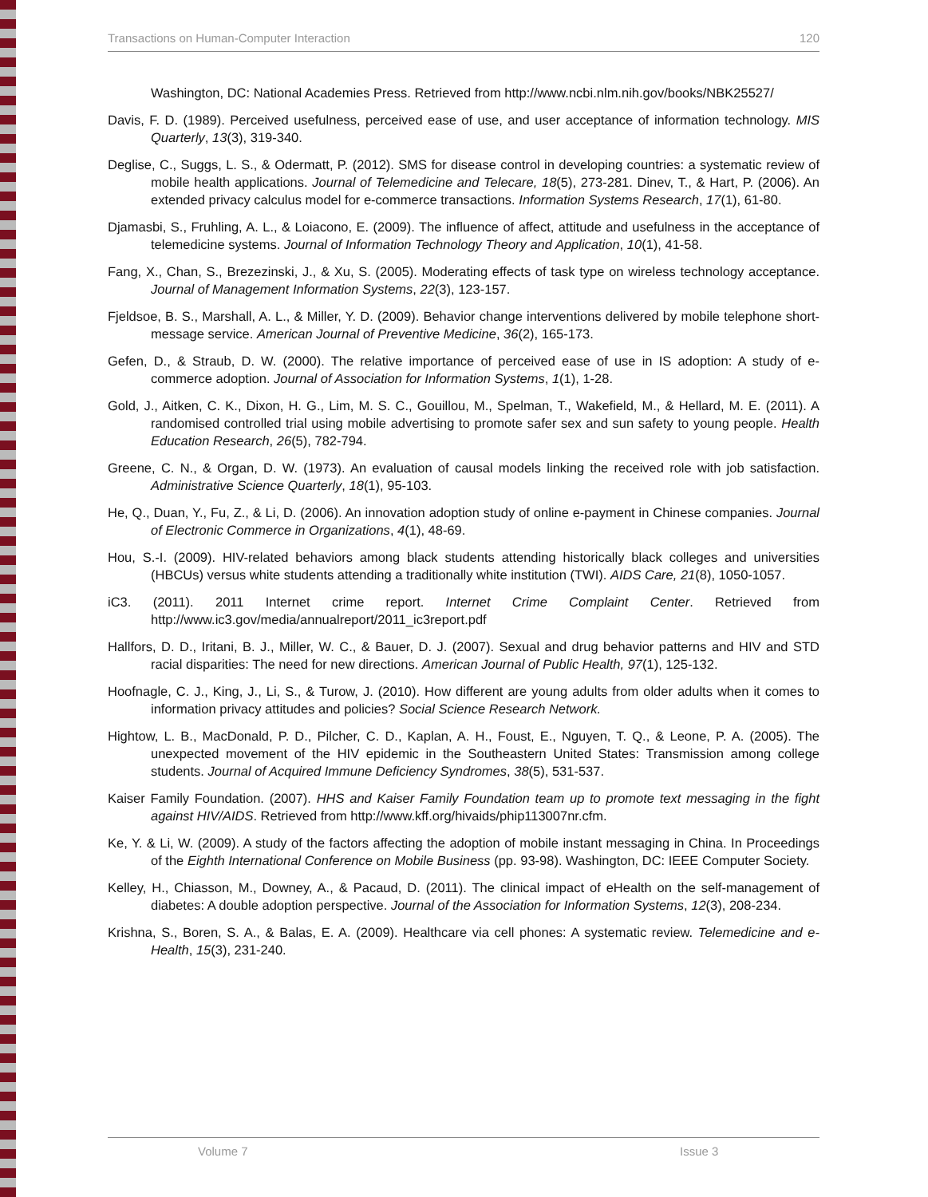Transactions on Human-Computer Interaction 120
Washington, DC: National Academies Press. Retrieved from http://www.ncbi.nlm.nih.gov/books/NBK25527/
Davis, F. D. (1989). Perceived usefulness, perceived ease of use, and user acceptance of information technology. MIS Quarterly, 13(3), 319-340.
Deglise, C., Suggs, L. S., & Odermatt, P. (2012). SMS for disease control in developing countries: a systematic review of mobile health applications. Journal of Telemedicine and Telecare, 18(5), 273-281. Dinev, T., & Hart, P. (2006). An extended privacy calculus model for e-commerce transactions. Information Systems Research, 17(1), 61-80.
Djamasbi, S., Fruhling, A. L., & Loiacono, E. (2009). The influence of affect, attitude and usefulness in the acceptance of telemedicine systems. Journal of Information Technology Theory and Application, 10(1), 41-58.
Fang, X., Chan, S., Brezezinski, J., & Xu, S. (2005). Moderating effects of task type on wireless technology acceptance. Journal of Management Information Systems, 22(3), 123-157.
Fjeldsoe, B. S., Marshall, A. L., & Miller, Y. D. (2009). Behavior change interventions delivered by mobile telephone short-message service. American Journal of Preventive Medicine, 36(2), 165-173.
Gefen, D., & Straub, D. W. (2000). The relative importance of perceived ease of use in IS adoption: A study of e-commerce adoption. Journal of Association for Information Systems, 1(1), 1-28.
Gold, J., Aitken, C. K., Dixon, H. G., Lim, M. S. C., Gouillou, M., Spelman, T., Wakefield, M., & Hellard, M. E. (2011). A randomised controlled trial using mobile advertising to promote safer sex and sun safety to young people. Health Education Research, 26(5), 782-794.
Greene, C. N., & Organ, D. W. (1973). An evaluation of causal models linking the received role with job satisfaction. Administrative Science Quarterly, 18(1), 95-103.
He, Q., Duan, Y., Fu, Z., & Li, D. (2006). An innovation adoption study of online e-payment in Chinese companies. Journal of Electronic Commerce in Organizations, 4(1), 48-69.
Hou, S.-I. (2009). HIV-related behaviors among black students attending historically black colleges and universities (HBCUs) versus white students attending a traditionally white institution (TWI). AIDS Care, 21(8), 1050-1057.
iC3. (2011). 2011 Internet crime report. Internet Crime Complaint Center. Retrieved from http://www.ic3.gov/media/annualreport/2011_ic3report.pdf
Hallfors, D. D., Iritani, B. J., Miller, W. C., & Bauer, D. J. (2007). Sexual and drug behavior patterns and HIV and STD racial disparities: The need for new directions. American Journal of Public Health, 97(1), 125-132.
Hoofnagle, C. J., King, J., Li, S., & Turow, J. (2010). How different are young adults from older adults when it comes to information privacy attitudes and policies? Social Science Research Network.
Hightow, L. B., MacDonald, P. D., Pilcher, C. D., Kaplan, A. H., Foust, E., Nguyen, T. Q., & Leone, P. A. (2005). The unexpected movement of the HIV epidemic in the Southeastern United States: Transmission among college students. Journal of Acquired Immune Deficiency Syndromes, 38(5), 531-537.
Kaiser Family Foundation. (2007). HHS and Kaiser Family Foundation team up to promote text messaging in the fight against HIV/AIDS. Retrieved from http://www.kff.org/hivaids/phip113007nr.cfm.
Ke, Y. & Li, W. (2009). A study of the factors affecting the adoption of mobile instant messaging in China. In Proceedings of the Eighth International Conference on Mobile Business (pp. 93-98). Washington, DC: IEEE Computer Society.
Kelley, H., Chiasson, M., Downey, A., & Pacaud, D. (2011). The clinical impact of eHealth on the self-management of diabetes: A double adoption perspective. Journal of the Association for Information Systems, 12(3), 208-234.
Krishna, S., Boren, S. A., & Balas, E. A. (2009). Healthcare via cell phones: A systematic review. Telemedicine and e-Health, 15(3), 231-240.
Volume 7 Issue 3